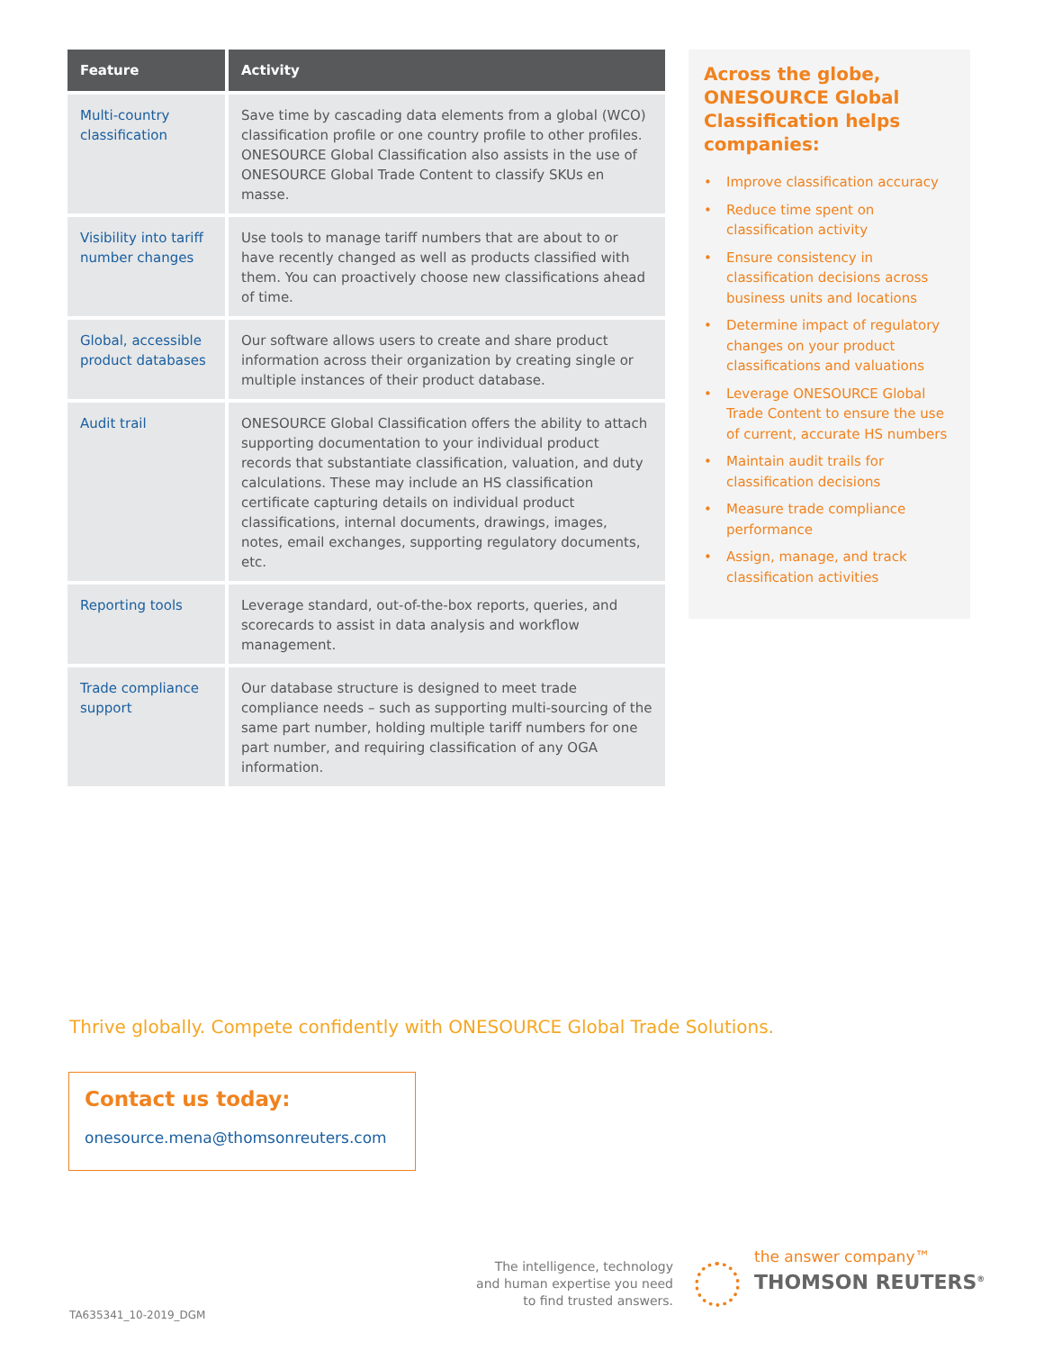| Feature | Activity |
| --- | --- |
| Multi-country classification | Save time by cascading data elements from a global (WCO) classification profile or one country profile to other profiles. ONESOURCE Global Classification also assists in the use of ONESOURCE Global Trade Content to classify SKUs en masse. |
| Visibility into tariff number changes | Use tools to manage tariff numbers that are about to or have recently changed as well as products classified with them. You can proactively choose new classifications ahead of time. |
| Global, accessible product databases | Our software allows users to create and share product information across their organization by creating single or multiple instances of their product database. |
| Audit trail | ONESOURCE Global Classification offers the ability to attach supporting documentation to your individual product records that substantiate classification, valuation, and duty calculations. These may include an HS classification certificate capturing details on individual product classifications, internal documents, drawings, images, notes, email exchanges, supporting regulatory documents, etc. |
| Reporting tools | Leverage standard, out-of-the-box reports, queries, and scorecards to assist in data analysis and workflow management. |
| Trade compliance support | Our database structure is designed to meet trade compliance needs – such as supporting multi-sourcing of the same part number, holding multiple tariff numbers for one part number, and requiring classification of any OGA information. |
Across the globe, ONESOURCE Global Classification helps companies:
• Improve classification accuracy
• Reduce time spent on classification activity
• Ensure consistency in classification decisions across business units and locations
• Determine impact of regulatory changes on your product classifications and valuations
• Leverage ONESOURCE Global Trade Content to ensure the use of current, accurate HS numbers
• Maintain audit trails for classification decisions
• Measure trade compliance performance
• Assign, manage, and track classification activities
Thrive globally. Compete confidently with ONESOURCE Global Trade Solutions.
Contact us today:
onesource.mena@thomsonreuters.com
The intelligence, technology
and human expertise you need
to find trusted answers.
the answer company™
THOMSON REUTERS<sup>®</sup>
TA635341_10-2019_DGM